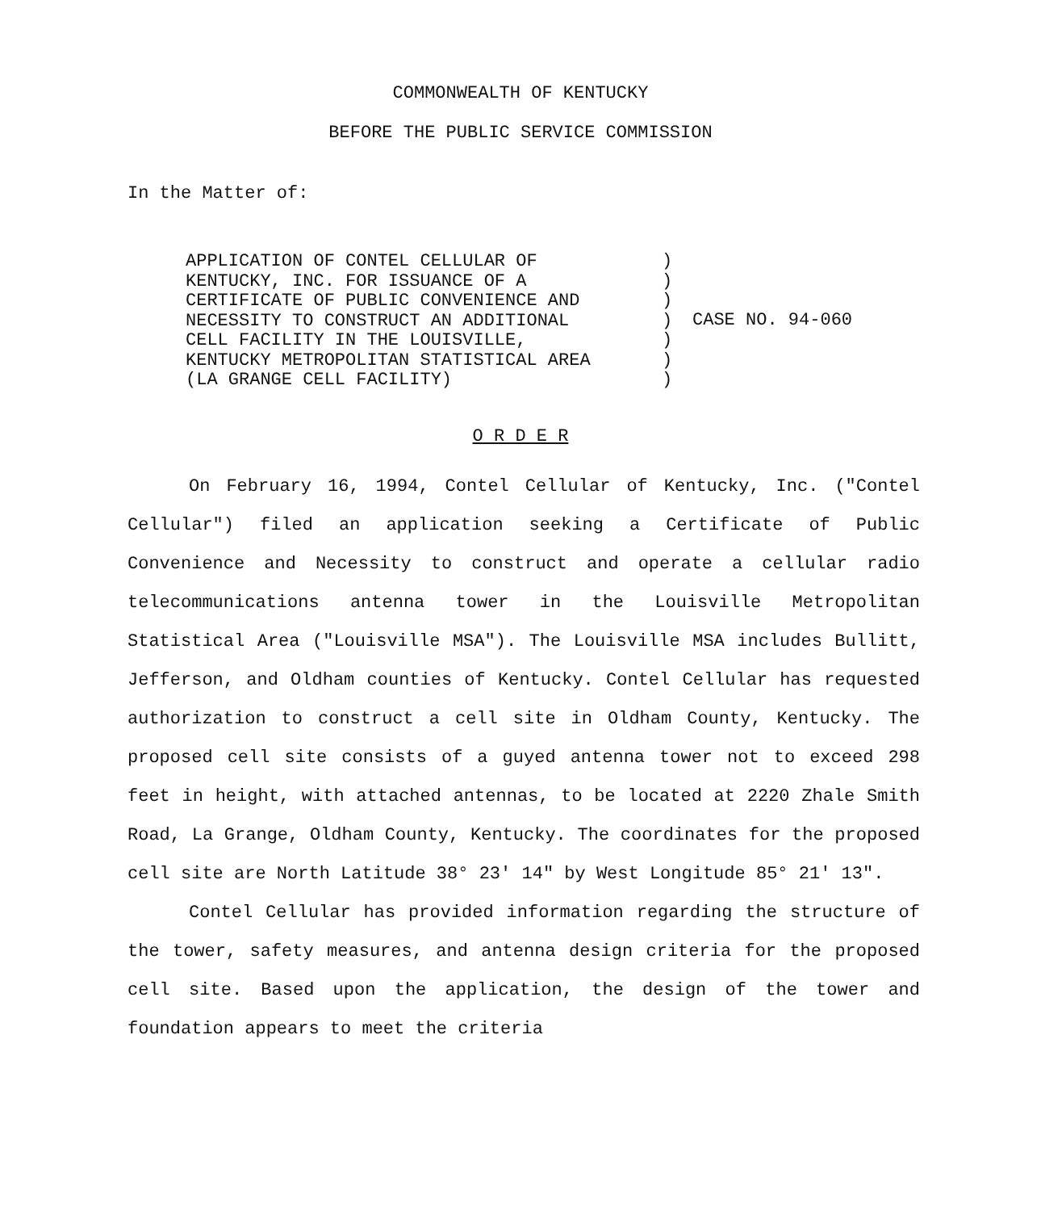COMMONWEALTH OF KENTUCKY
BEFORE THE PUBLIC SERVICE COMMISSION
In the Matter of:
APPLICATION OF CONTEL CELLULAR OF
KENTUCKY, INC. FOR ISSUANCE OF A
CERTIFICATE OF PUBLIC CONVENIENCE AND
NECESSITY TO CONSTRUCT AN ADDITIONAL
CELL FACILITY IN THE LOUISVILLE,
KENTUCKY METROPOLITAN STATISTICAL AREA
(LA GRANGE CELL FACILITY)
)
)
)
)
)
)
)
CASE NO. 94-060
O R D E R
On February 16, 1994, Contel Cellular of Kentucky, Inc. ("Contel Cellular") filed an application seeking a Certificate of Public Convenience and Necessity to construct and operate a cellular radio telecommunications antenna tower in the Louisville Metropolitan Statistical Area ("Louisville MSA"). The Louisville MSA includes Bullitt, Jefferson, and Oldham counties of Kentucky. Contel Cellular has requested authorization to construct a cell site in Oldham County, Kentucky. The proposed cell site consists of a guyed antenna tower not to exceed 298 feet in height, with attached antennas, to be located at 2220 Zhale Smith Road, La Grange, Oldham County, Kentucky. The coordinates for the proposed cell site are North Latitude 38° 23' 14" by West Longitude 85° 21' 13".
Contel Cellular has provided information regarding the structure of the tower, safety measures, and antenna design criteria for the proposed cell site. Based upon the application, the design of the tower and foundation appears to meet the criteria